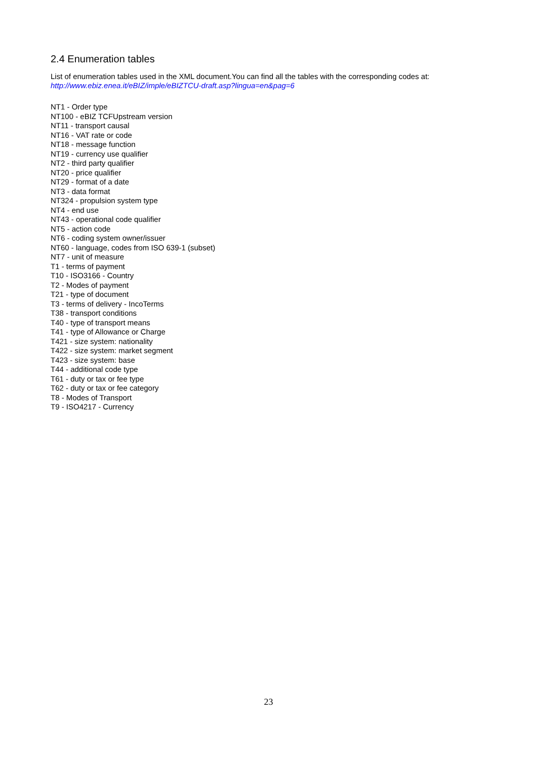2.4 Enumeration tables
List of enumeration tables used in the XML document.You can find all the tables with the corresponding codes at:
http://www.ebiz.enea.it/eBIZ/imple/eBIZTCU-draft.asp?lingua=en&pag=6
NT1 - Order type
NT100 - eBIZ TCFUpstream version
NT11 - transport causal
NT16 - VAT rate or code
NT18 - message function
NT19 - currency use qualifier
NT2 - third party qualifier
NT20 - price qualifier
NT29 - format of a date
NT3 - data format
NT324 - propulsion system type
NT4 - end use
NT43 - operational code qualifier
NT5 - action code
NT6 - coding system owner/issuer
NT60 - language, codes from ISO 639-1 (subset)
NT7 - unit of measure
T1 - terms of payment
T10 - ISO3166 - Country
T2 - Modes of payment
T21 - type of document
T3 - terms of delivery - IncoTerms
T38 - transport conditions
T40 - type of transport means
T41 - type of Allowance or Charge
T421 - size system: nationality
T422 - size system: market segment
T423 - size system: base
T44 - additional code type
T61 - duty or tax or fee type
T62 - duty or tax or fee category
T8 - Modes of Transport
T9 - ISO4217 - Currency
23